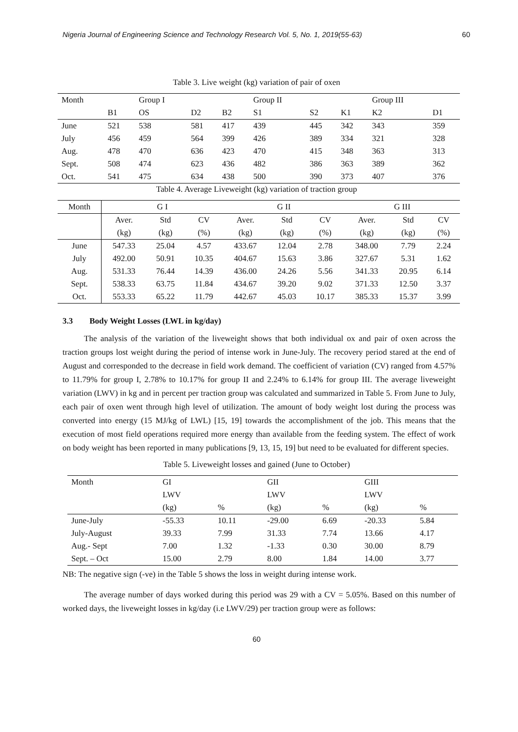Nigeria Journal of Engineering Science and Technology Research Vol. 5, No. 1, 2019(55-63) 60
Table 3. Live weight (kg) variation of pair of oxen
| Month | | Group I | | | Group II | | | Group III | |
| | B1 | OS | D2 | B2 | S1 | S2 | K1 | K2 | D1 |
| June | 521 | 538 | 581 | 417 | 439 | 445 | 342 | 343 | 359 |
| July | 456 | 459 | 564 | 399 | 426 | 389 | 334 | 321 | 328 |
| Aug. | 478 | 470 | 636 | 423 | 470 | 415 | 348 | 363 | 313 |
| Sept. | 508 | 474 | 623 | 436 | 482 | 386 | 363 | 389 | 362 |
| Oct. | 541 | 475 | 634 | 438 | 500 | 390 | 373 | 407 | 376 |
Table 4. Average Liveweight (kg) variation of traction group
| Month | G I | | | G II | | | G III | | |
| --- | --- | --- | --- | --- | --- | --- | --- | --- | --- |
| | Aver. | Std | CV | Aver. | Std | CV | Aver. | Std | CV |
| | (kg) | (kg) | (%) | (kg) | (kg) | (%) | (kg) | (kg) | (%) |
| June | 547.33 | 25.04 | 4.57 | 433.67 | 12.04 | 2.78 | 348.00 | 7.79 | 2.24 |
| July | 492.00 | 50.91 | 10.35 | 404.67 | 15.63 | 3.86 | 327.67 | 5.31 | 1.62 |
| Aug. | 531.33 | 76.44 | 14.39 | 436.00 | 24.26 | 5.56 | 341.33 | 20.95 | 6.14 |
| Sept. | 538.33 | 63.75 | 11.84 | 434.67 | 39.20 | 9.02 | 371.33 | 12.50 | 3.37 |
| Oct. | 553.33 | 65.22 | 11.79 | 442.67 | 45.03 | 10.17 | 385.33 | 15.37 | 3.99 |
3.3 Body Weight Losses (LWL in kg/day)
The analysis of the variation of the liveweight shows that both individual ox and pair of oxen across the traction groups lost weight during the period of intense work in June-July. The recovery period stared at the end of August and corresponded to the decrease in field work demand. The coefficient of variation (CV) ranged from 4.57% to 11.79% for group I, 2.78% to 10.17% for group II and 2.24% to 6.14% for group III. The average liveweight variation (LWV) in kg and in percent per traction group was calculated and summarized in Table 5. From June to July, each pair of oxen went through high level of utilization. The amount of body weight lost during the process was converted into energy (15 MJ/kg of LWL) [15, 19] towards the accomplishment of the job. This means that the execution of most field operations required more energy than available from the feeding system. The effect of work on body weight has been reported in many publications [9, 13, 15, 19] but need to be evaluated for different species.
Table 5. Liveweight losses and gained (June to October)
| Month | GI | | GII | | GIII | |
| | LWV | | LWV | | LWV | |
| | (kg) | % | (kg) | % | (kg) | % |
| June-July | -55.33 | 10.11 | -29.00 | 6.69 | -20.33 | 5.84 |
| July-August | 39.33 | 7.99 | 31.33 | 7.74 | 13.66 | 4.17 |
| Aug.- Sept | 7.00 | 1.32 | -1.33 | 0.30 | 30.00 | 8.79 |
| Sept. – Oct | 15.00 | 2.79 | 8.00 | 1.84 | 14.00 | 3.77 |
NB: The negative sign (-ve) in the Table 5 shows the loss in weight during intense work.
The average number of days worked during this period was 29 with a CV = 5.05%. Based on this number of worked days, the liveweight losses in kg/day (i.e LWV/29) per traction group were as follows:
60